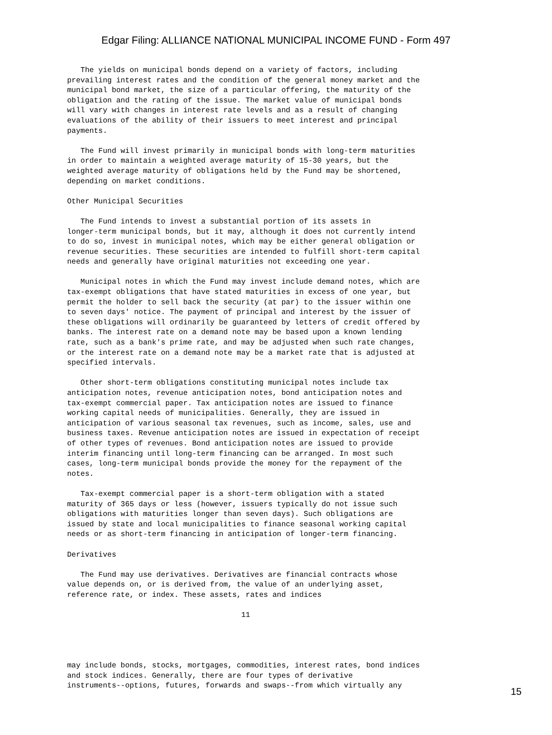Edgar Filing: ALLIANCE NATIONAL MUNICIPAL INCOME FUND - Form 497
   The yields on municipal bonds depend on a variety of factors, including
prevailing interest rates and the condition of the general money market and the
municipal bond market, the size of a particular offering, the maturity of the
obligation and the rating of the issue. The market value of municipal bonds
will vary with changes in interest rate levels and as a result of changing
evaluations of the ability of their issuers to meet interest and principal
payments.

   The Fund will invest primarily in municipal bonds with long-term maturities
in order to maintain a weighted average maturity of 15-30 years, but the
weighted average maturity of obligations held by the Fund may be shortened,
depending on market conditions.

Other Municipal Securities

   The Fund intends to invest a substantial portion of its assets in
longer-term municipal bonds, but it may, although it does not currently intend
to do so, invest in municipal notes, which may be either general obligation or
revenue securities. These securities are intended to fulfill short-term capital
needs and generally have original maturities not exceeding one year.

   Municipal notes in which the Fund may invest include demand notes, which are
tax-exempt obligations that have stated maturities in excess of one year, but
permit the holder to sell back the security (at par) to the issuer within one
to seven days' notice. The payment of principal and interest by the issuer of
these obligations will ordinarily be guaranteed by letters of credit offered by
banks. The interest rate on a demand note may be based upon a known lending
rate, such as a bank's prime rate, and may be adjusted when such rate changes,
or the interest rate on a demand note may be a market rate that is adjusted at
specified intervals.

   Other short-term obligations constituting municipal notes include tax
anticipation notes, revenue anticipation notes, bond anticipation notes and
tax-exempt commercial paper. Tax anticipation notes are issued to finance
working capital needs of municipalities. Generally, they are issued in
anticipation of various seasonal tax revenues, such as income, sales, use and
business taxes. Revenue anticipation notes are issued in expectation of receipt
of other types of revenues. Bond anticipation notes are issued to provide
interim financing until long-term financing can be arranged. In most such
cases, long-term municipal bonds provide the money for the repayment of the
notes.

   Tax-exempt commercial paper is a short-term obligation with a stated
maturity of 365 days or less (however, issuers typically do not issue such
obligations with maturities longer than seven days). Such obligations are
issued by state and local municipalities to finance seasonal working capital
needs or as short-term financing in anticipation of longer-term financing.

Derivatives

   The Fund may use derivatives. Derivatives are financial contracts whose
value depends on, or is derived from, the value of an underlying asset,
reference rate, or index. These assets, rates and indices

                                       11




may include bonds, stocks, mortgages, commodities, interest rates, bond indices
and stock indices. Generally, there are four types of derivative
instruments--options, futures, forwards and swaps--from which virtually any
15